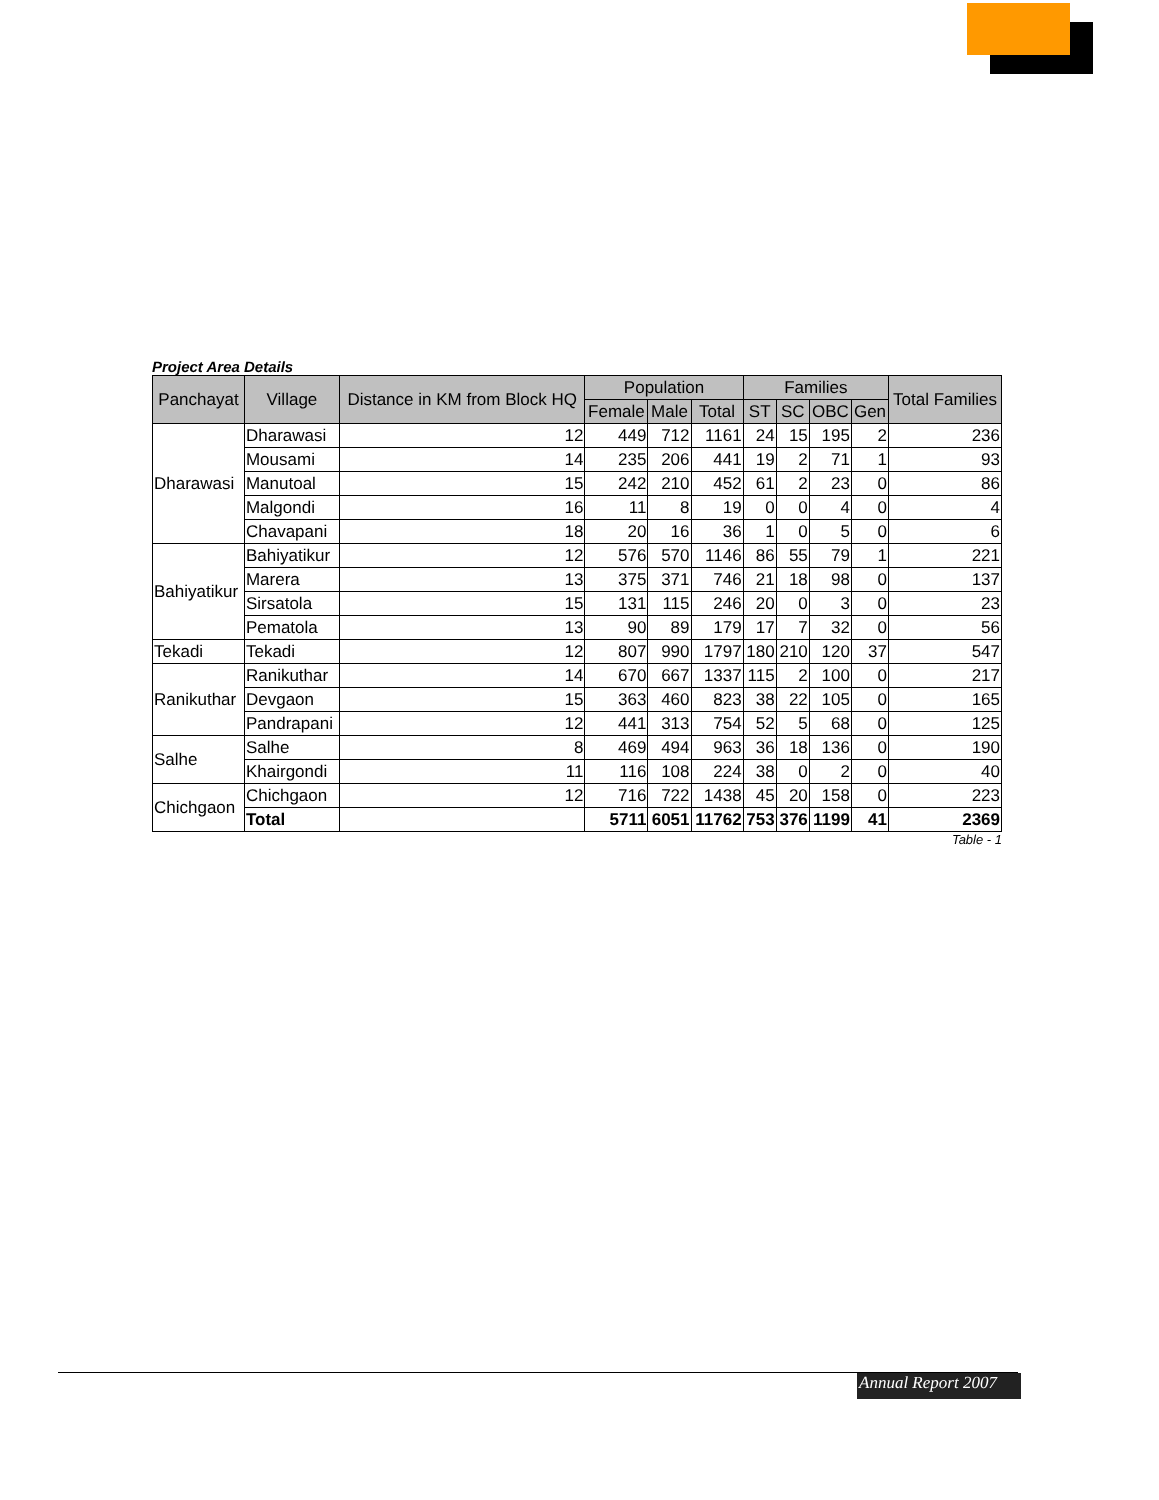Project Area Details
| Panchayat | Village | Distance in KM from Block HQ | Population | | | Families | | | | Total Families |
| --- | --- | --- | --- | --- | --- | --- | --- | --- | --- | --- |
| | | | Female | Male | Total | ST | SC | OBC | Gen | |
| Dharawasi | Dharawasi | 12 | 449 | 712 | 1161 | 24 | 15 | 195 | 2 | 236 |
| | Mousami | 14 | 235 | 206 | 441 | 19 | 2 | 71 | 1 | 93 |
| | Manutoal | 15 | 242 | 210 | 452 | 61 | 2 | 23 | 0 | 86 |
| | Malgondi | 16 | 11 | 8 | 19 | 0 | 0 | 4 | 0 | 4 |
| | Chavapani | 18 | 20 | 16 | 36 | 1 | 0 | 5 | 0 | 6 |
| Bahiyatikur | Bahiyatikur | 12 | 576 | 570 | 1146 | 86 | 55 | 79 | 1 | 221 |
| | Marera | 13 | 375 | 371 | 746 | 21 | 18 | 98 | 0 | 137 |
| | Sirsatola | 15 | 131 | 115 | 246 | 20 | 0 | 3 | 0 | 23 |
| | Pematola | 13 | 90 | 89 | 179 | 17 | 7 | 32 | 0 | 56 |
| Tekadi | Tekadi | 12 | 807 | 990 | 1797 | 180 | 210 | 120 | 37 | 547 |
| Ranikuthar | Ranikuthar | 14 | 670 | 667 | 1337 | 115 | 2 | 100 | 0 | 217 |
| | Devgaon | 15 | 363 | 460 | 823 | 38 | 22 | 105 | 0 | 165 |
| | Pandrapani | 12 | 441 | 313 | 754 | 52 | 5 | 68 | 0 | 125 |
| Salhe | Salhe | 8 | 469 | 494 | 963 | 36 | 18 | 136 | 0 | 190 |
| | Khairgondi | 11 | 116 | 108 | 224 | 38 | 0 | 2 | 0 | 40 |
| Chichgaon | Chichgaon | 12 | 716 | 722 | 1438 | 45 | 20 | 158 | 0 | 223 |
| | Total | | 5711 | 6051 | 11762 | 753 | 376 | 1199 | 41 | 2369 |
Table - 1
Annual Report 2007